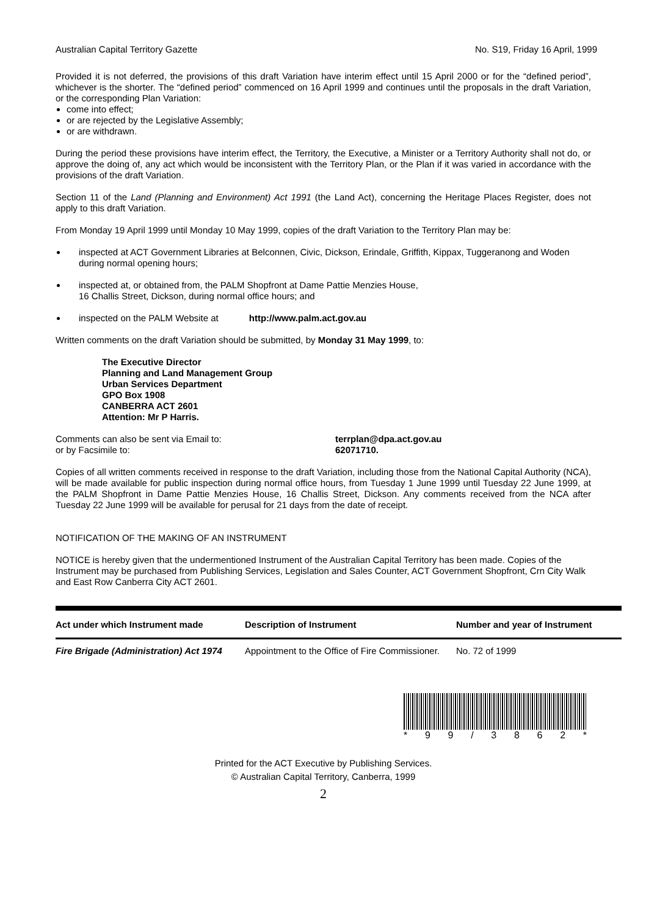Australian Capital Territory Gazette No. S19, Friday 16 April, 1999
Provided it is not deferred, the provisions of this draft Variation have interim effect until 15 April 2000 or for the “defined period”, whichever is the shorter. The “defined period” commenced on 16 April 1999 and continues until the proposals in the draft Variation, or the corresponding Plan Variation:
come into effect;
or are rejected by the Legislative Assembly;
or are withdrawn.
During the period these provisions have interim effect, the Territory, the Executive, a Minister or a Territory Authority shall not do, or approve the doing of, any act which would be inconsistent with the Territory Plan, or the Plan if it was varied in accordance with the provisions of the draft Variation.
Section 11 of the Land (Planning and Environment) Act 1991 (the Land Act), concerning the Heritage Places Register, does not apply to this draft Variation.
From Monday 19 April 1999 until Monday 10 May 1999, copies of the draft Variation to the Territory Plan may be:
inspected at ACT Government Libraries at Belconnen, Civic, Dickson, Erindale, Griffith, Kippax, Tuggeranong and Woden during normal opening hours;
inspected at, or obtained from, the PALM Shopfront at Dame Pattie Menzies House,
16 Challis Street, Dickson, during normal office hours; and
inspected on the PALM Website at http://www.palm.act.gov.au
Written comments on the draft Variation should be submitted, by Monday 31 May 1999, to:
The Executive Director
Planning and Land Management Group
Urban Services Department
GPO Box 1908
CANBERRA ACT 2601
Attention: Mr P Harris.
Comments can also be sent via Email to:
or by Facsimile to:
terrplan@dpa.act.gov.au
62071710.
Copies of all written comments received in response to the draft Variation, including those from the National Capital Authority (NCA), will be made available for public inspection during normal office hours, from Tuesday 1 June 1999 until Tuesday 22 June 1999, at the PALM Shopfront in Dame Pattie Menzies House, 16 Challis Street, Dickson. Any comments received from the NCA after Tuesday 22 June 1999 will be available for perusal for 21 days from the date of receipt.
NOTIFICATION OF THE MAKING OF AN INSTRUMENT
NOTICE is hereby given that the undermentioned Instrument of the Australian Capital Territory has been made. Copies of the Instrument may be purchased from Publishing Services, Legislation and Sales Counter, ACT Government Shopfront, Crn City Walk and East Row Canberra City ACT 2601.
| Act under which Instrument made | Description of Instrument | Number and year of Instrument |
| --- | --- | --- |
| Fire Brigade (Administration) Act 1974 | Appointment to the Office of Fire Commissioner. | No. 72 of 1999 |
* 99 / 3862 *
Printed for the ACT Executive by Publishing Services.
© Australian Capital Territory, Canberra, 1999
2